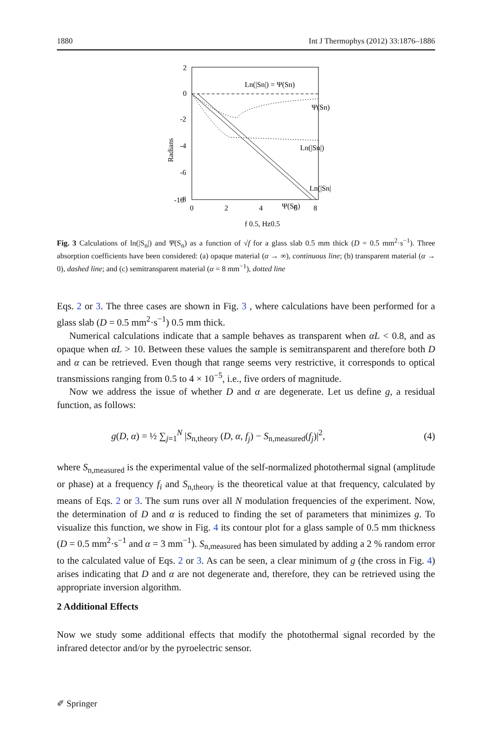1880 Int J Thermophys (2012) 33:1876–1886
2
0
-2
-4
-6
-8
-10
0
2
4
6
8
Radians
f 0.5, Hz0.5
Ln(|Sn|) = Ψ(Sn)
Ψ(Sn)
Ln(|Sn|)
Ln(|Sn|)
Ψ(Sn)
Fig. 3 Calculations of ln(|S<sub>n</sub>|) and Ψ(S<sub>n</sub>) as a function of √f for a glass slab 0.5 mm thick (D = 0.5 mm<sup>2</sup>·s<sup>−1</sup>). Three absorption coefficients have been considered: (a) opaque material (α → ∞), continuous line; (b) transparent material (α → 0), dashed line; and (c) semitransparent material (α = 8 mm<sup>−1</sup>), dotted line
Eqs. 2 or 3. The three cases are shown in Fig. 3 , where calculations have been performed for a glass slab (D = 0.5 mm<sup>2</sup>·s<sup>−1</sup>) 0.5 mm thick.
Numerical calculations indicate that a sample behaves as transparent when αL < 0.8, and as opaque when αL > 10. Between these values the sample is semitransparent and therefore both D and α can be retrieved. Even though that range seems very restrictive, it corresponds to optical transmissions ranging from 0.5 to 4 × 10<sup>−5</sup>, i.e., five orders of magnitude.
Now we address the issue of whether D and α are degenerate. Let us define g, a residual function, as follows:
g(D, α) = ½ ∑<sub>j=1</sub><sup>N</sup> |S<sub>n,theory</sub> (D, α, f<sub>j</sub>) − S<sub>n,measured</sub>(f<sub>j</sub>)|<sup>2</sup>, (4)
where S<sub>n,measured</sub> is the experimental value of the self-normalized photothermal signal (amplitude or phase) at a frequency f<sub>i</sub> and S<sub>n,theory</sub> is the theoretical value at that frequency, calculated by means of Eqs. 2 or 3. The sum runs over all N modulation frequencies of the experiment. Now, the determination of D and α is reduced to finding the set of parameters that minimizes g. To visualize this function, we show in Fig. 4 its contour plot for a glass sample of 0.5 mm thickness (D = 0.5 mm<sup>2</sup>·s<sup>−1</sup> and α = 3 mm<sup>−1</sup>). S<sub>n,measured</sub> has been simulated by adding a 2 % random error to the calculated value of Eqs. 2 or 3. As can be seen, a clear minimum of g (the cross in Fig. 4) arises indicating that D and α are not degenerate and, therefore, they can be retrieved using the appropriate inversion algorithm.
2 Additional Effects
Now we study some additional effects that modify the photothermal signal recorded by the infrared detector and/or by the pyroelectric sensor.
✐ Springer